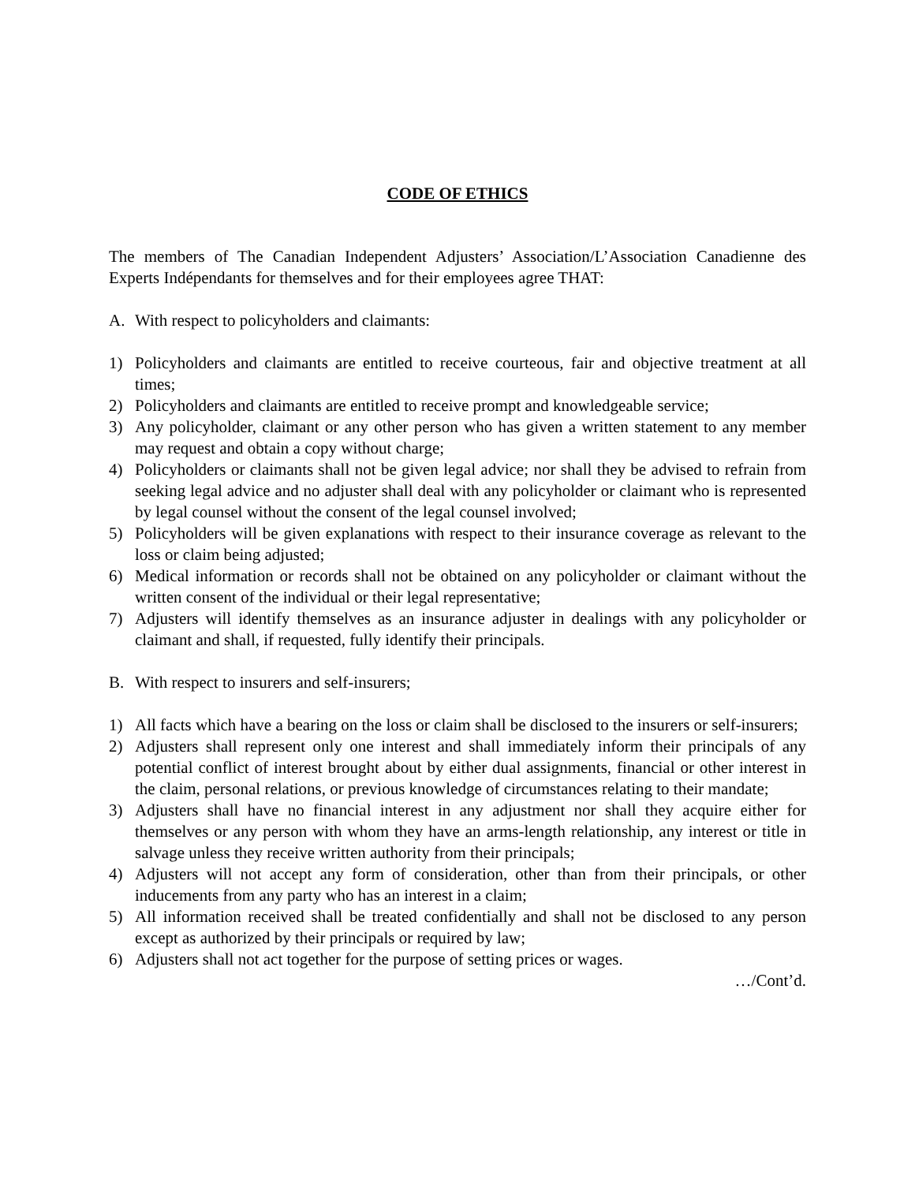CODE OF ETHICS
The members of The Canadian Independent Adjusters’ Association/L’Association Canadienne des Experts Indépendants for themselves and for their employees agree THAT:
A. With respect to policyholders and claimants:
1) Policyholders and claimants are entitled to receive courteous, fair and objective treatment at all times;
2) Policyholders and claimants are entitled to receive prompt and knowledgeable service;
3) Any policyholder, claimant or any other person who has given a written statement to any member may request and obtain a copy without charge;
4) Policyholders or claimants shall not be given legal advice; nor shall they be advised to refrain from seeking legal advice and no adjuster shall deal with any policyholder or claimant who is represented by legal counsel without the consent of the legal counsel involved;
5) Policyholders will be given explanations with respect to their insurance coverage as relevant to the loss or claim being adjusted;
6) Medical information or records shall not be obtained on any policyholder or claimant without the written consent of the individual or their legal representative;
7) Adjusters will identify themselves as an insurance adjuster in dealings with any policyholder or claimant and shall, if requested, fully identify their principals.
B. With respect to insurers and self-insurers;
1) All facts which have a bearing on the loss or claim shall be disclosed to the insurers or self-insurers;
2) Adjusters shall represent only one interest and shall immediately inform their principals of any potential conflict of interest brought about by either dual assignments, financial or other interest in the claim, personal relations, or previous knowledge of circumstances relating to their mandate;
3) Adjusters shall have no financial interest in any adjustment nor shall they acquire either for themselves or any person with whom they have an arms-length relationship, any interest or title in salvage unless they receive written authority from their principals;
4) Adjusters will not accept any form of consideration, other than from their principals, or other inducements from any party who has an interest in a claim;
5) All information received shall be treated confidentially and shall not be disclosed to any person except as authorized by their principals or required by law;
6) Adjusters shall not act together for the purpose of setting prices or wages.
…/Cont’d.